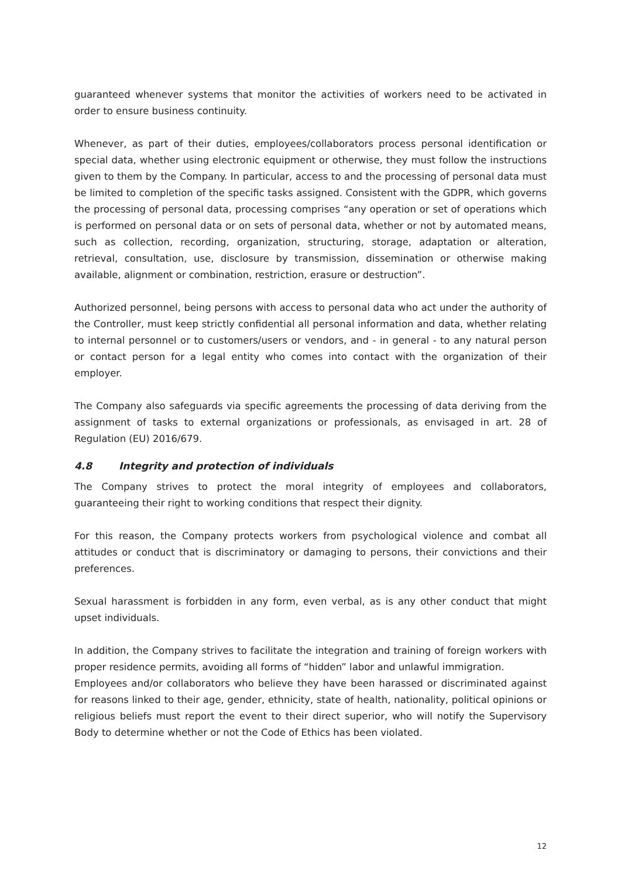guaranteed whenever systems that monitor the activities of workers need to be activated in order to ensure business continuity.
Whenever, as part of their duties, employees/collaborators process personal identification or special data, whether using electronic equipment or otherwise, they must follow the instructions given to them by the Company. In particular, access to and the processing of personal data must be limited to completion of the specific tasks assigned. Consistent with the GDPR, which governs the processing of personal data, processing comprises “any operation or set of operations which is performed on personal data or on sets of personal data, whether or not by automated means, such as collection, recording, organization, structuring, storage, adaptation or alteration, retrieval, consultation, use, disclosure by transmission, dissemination or otherwise making available, alignment or combination, restriction, erasure or destruction”.
Authorized personnel, being persons with access to personal data who act under the authority of the Controller, must keep strictly confidential all personal information and data, whether relating to internal personnel or to customers/users or vendors, and - in general - to any natural person or contact person for a legal entity who comes into contact with the organization of their employer.
The Company also safeguards via specific agreements the processing of data deriving from the assignment of tasks to external organizations or professionals, as envisaged in art. 28 of Regulation (EU) 2016/679.
4.8 Integrity and protection of individuals
The Company strives to protect the moral integrity of employees and collaborators, guaranteeing their right to working conditions that respect their dignity.
For this reason, the Company protects workers from psychological violence and combat all attitudes or conduct that is discriminatory or damaging to persons, their convictions and their preferences.
Sexual harassment is forbidden in any form, even verbal, as is any other conduct that might upset individuals.
In addition, the Company strives to facilitate the integration and training of foreign workers with proper residence permits, avoiding all forms of “hidden” labor and unlawful immigration.
Employees and/or collaborators who believe they have been harassed or discriminated against for reasons linked to their age, gender, ethnicity, state of health, nationality, political opinions or religious beliefs must report the event to their direct superior, who will notify the Supervisory Body to determine whether or not the Code of Ethics has been violated.
12